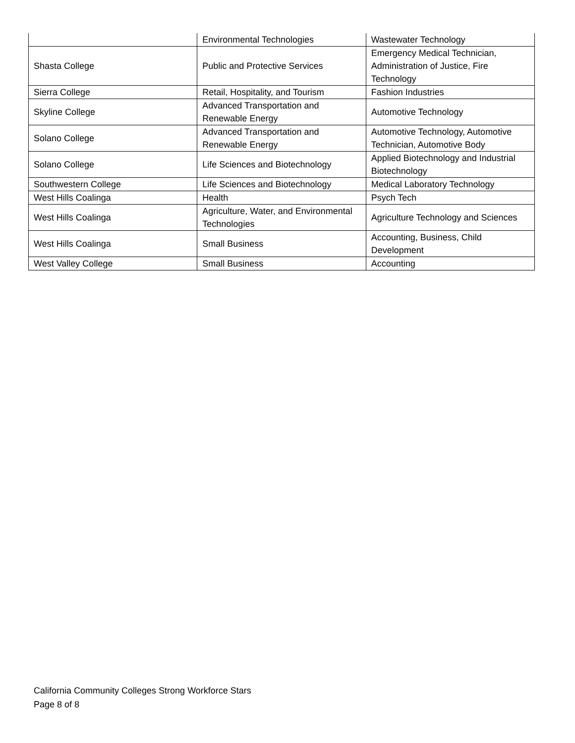| | Environmental Technologies | Wastewater Technology |
| Shasta College | Public and Protective Services | Emergency Medical Technician, Administration of Justice, Fire Technology |
| Sierra College | Retail, Hospitality, and Tourism | Fashion Industries |
| Skyline College | Advanced Transportation and Renewable Energy | Automotive Technology |
| Solano College | Advanced Transportation and Renewable Energy | Automotive Technology, Automotive Technician, Automotive Body |
| Solano College | Life Sciences and Biotechnology | Applied Biotechnology and Industrial Biotechnology |
| Southwestern College | Life Sciences and Biotechnology | Medical Laboratory Technology |
| West Hills Coalinga | Health | Psych Tech |
| West Hills Coalinga | Agriculture, Water, and Environmental Technologies | Agriculture Technology and Sciences |
| West Hills Coalinga | Small Business | Accounting, Business, Child Development |
| West Valley College | Small Business | Accounting |
California Community Colleges Strong Workforce Stars
Page 8 of 8